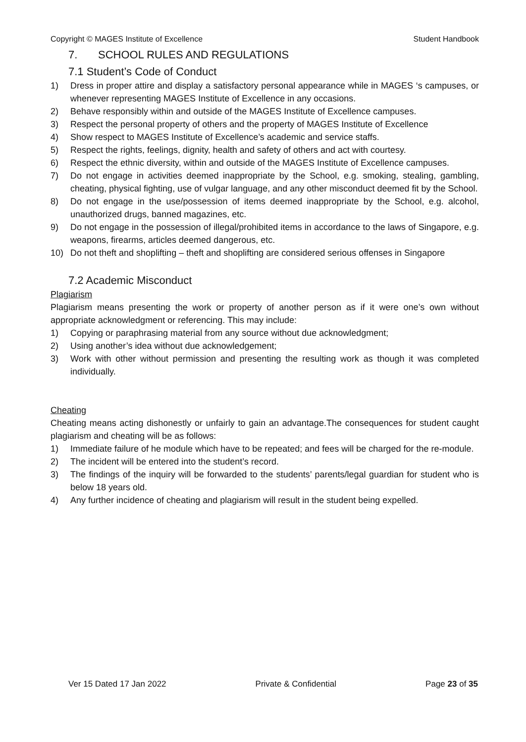Copyright © MAGES Institute of Excellence Student Handbook
7. SCHOOL RULES AND REGULATIONS
7.1 Student’s Code of Conduct
1) Dress in proper attire and display a satisfactory personal appearance while in MAGES ‘s campuses, or whenever representing MAGES Institute of Excellence in any occasions.
2) Behave responsibly within and outside of the MAGES Institute of Excellence campuses.
3) Respect the personal property of others and the property of MAGES Institute of Excellence
4) Show respect to MAGES Institute of Excellence’s academic and service staffs.
5) Respect the rights, feelings, dignity, health and safety of others and act with courtesy.
6) Respect the ethnic diversity, within and outside of the MAGES Institute of Excellence campuses.
7) Do not engage in activities deemed inappropriate by the School, e.g. smoking, stealing, gambling, cheating, physical fighting, use of vulgar language, and any other misconduct deemed fit by the School.
8) Do not engage in the use/possession of items deemed inappropriate by the School, e.g. alcohol, unauthorized drugs, banned magazines, etc.
9) Do not engage in the possession of illegal/prohibited items in accordance to the laws of Singapore, e.g. weapons, firearms, articles deemed dangerous, etc.
10) Do not theft and shoplifting – theft and shoplifting are considered serious offenses in Singapore
7.2 Academic Misconduct
Plagiarism
Plagiarism means presenting the work or property of another person as if it were one’s own without appropriate acknowledgment or referencing. This may include:
1) Copying or paraphrasing material from any source without due acknowledgment;
2) Using another’s idea without due acknowledgement;
3) Work with other without permission and presenting the resulting work as though it was completed individually.
Cheating
Cheating means acting dishonestly or unfairly to gain an advantage.The consequences for student caught plagiarism and cheating will be as follows:
1) Immediate failure of he module which have to be repeated; and fees will be charged for the re-module.
2) The incident will be entered into the student’s record.
3) The findings of the inquiry will be forwarded to the students’ parents/legal guardian for student who is below 18 years old.
4) Any further incidence of cheating and plagiarism will result in the student being expelled.
Ver 15 Dated 17 Jan 2022 Private & Confidential Page 23 of 35